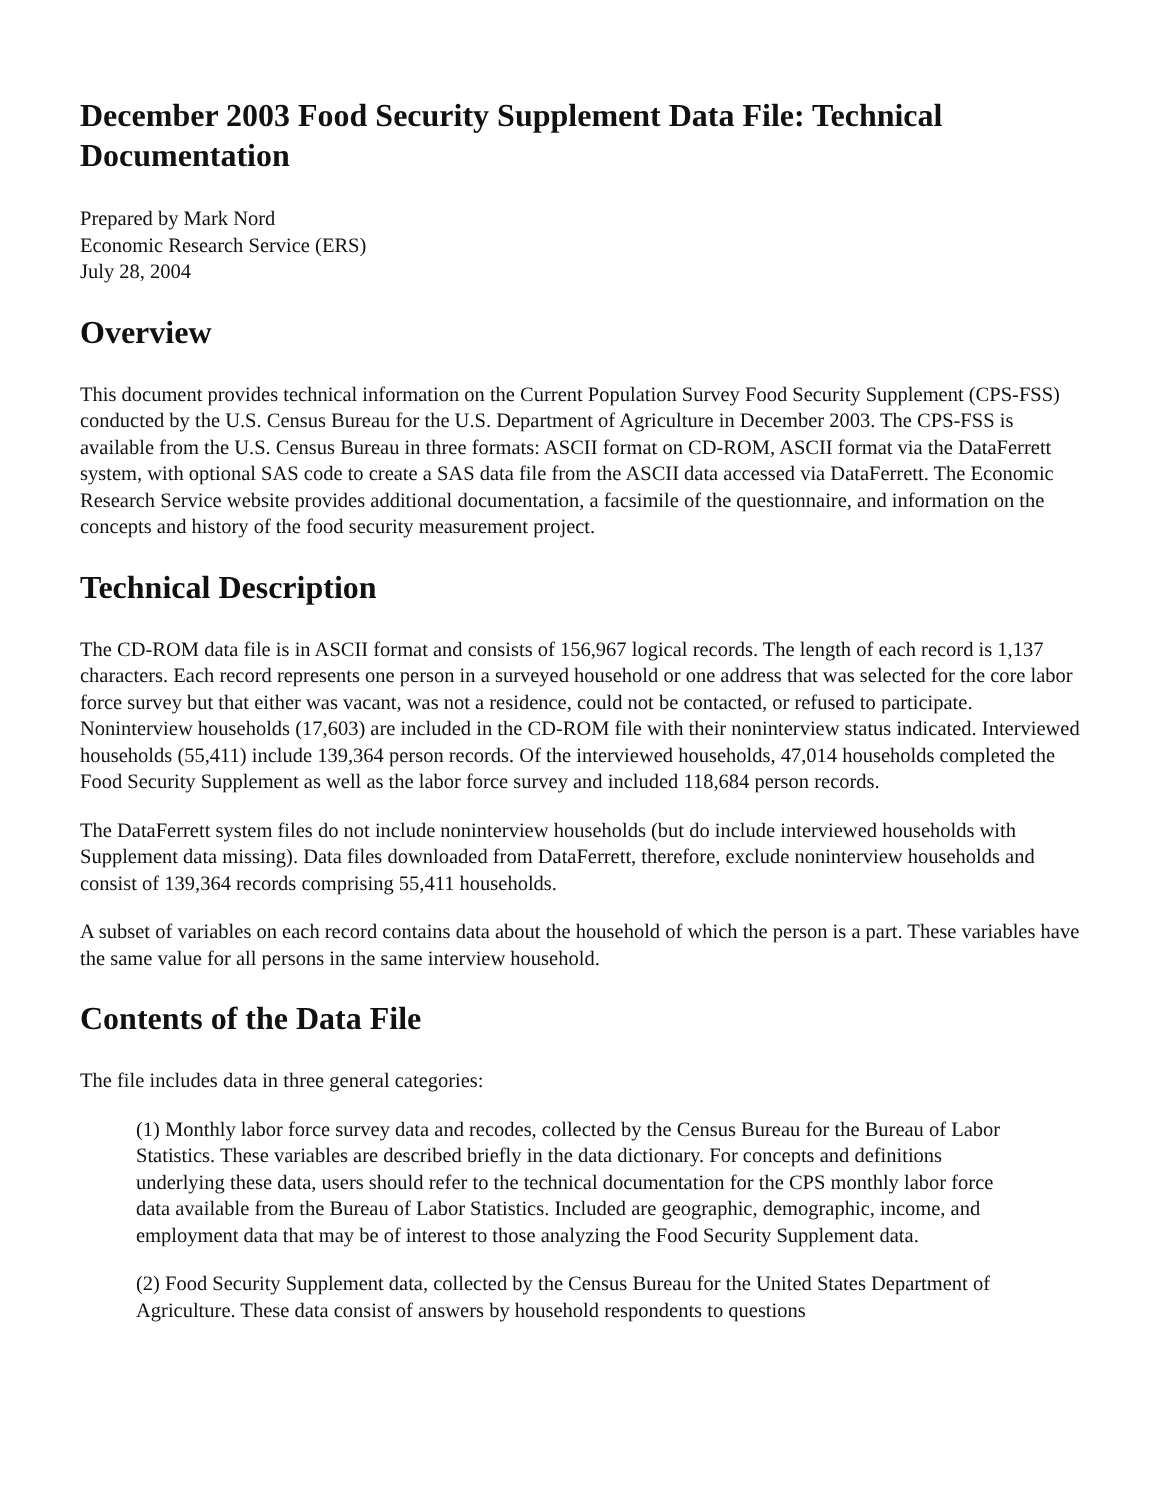December 2003 Food Security Supplement Data File: Technical Documentation
Prepared by Mark Nord
Economic Research Service (ERS)
July 28, 2004
Overview
This document provides technical information on the Current Population Survey Food Security Supplement (CPS-FSS) conducted by the U.S. Census Bureau for the U.S. Department of Agriculture in December 2003. The CPS-FSS is available from the U.S. Census Bureau in three formats: ASCII format on CD-ROM, ASCII format via the DataFerrett system, with optional SAS code to create a SAS data file from the ASCII data accessed via DataFerrett. The Economic Research Service website provides additional documentation, a facsimile of the questionnaire, and information on the concepts and history of the food security measurement project.
Technical Description
The CD-ROM data file is in ASCII format and consists of 156,967 logical records. The length of each record is 1,137 characters. Each record represents one person in a surveyed household or one address that was selected for the core labor force survey but that either was vacant, was not a residence, could not be contacted, or refused to participate. Noninterview households (17,603) are included in the CD-ROM file with their noninterview status indicated. Interviewed households (55,411) include 139,364 person records. Of the interviewed households, 47,014 households completed the Food Security Supplement as well as the labor force survey and included 118,684 person records.
The DataFerrett system files do not include noninterview households (but do include interviewed households with Supplement data missing). Data files downloaded from DataFerrett, therefore, exclude noninterview households and consist of 139,364 records comprising 55,411 households.
A subset of variables on each record contains data about the household of which the person is a part. These variables have the same value for all persons in the same interview household.
Contents of the Data File
The file includes data in three general categories:
(1) Monthly labor force survey data and recodes, collected by the Census Bureau for the Bureau of Labor Statistics. These variables are described briefly in the data dictionary. For concepts and definitions underlying these data, users should refer to the technical documentation for the CPS monthly labor force data available from the Bureau of Labor Statistics. Included are geographic, demographic, income, and employment data that may be of interest to those analyzing the Food Security Supplement data.
(2) Food Security Supplement data, collected by the Census Bureau for the United States Department of Agriculture. These data consist of answers by household respondents to questions